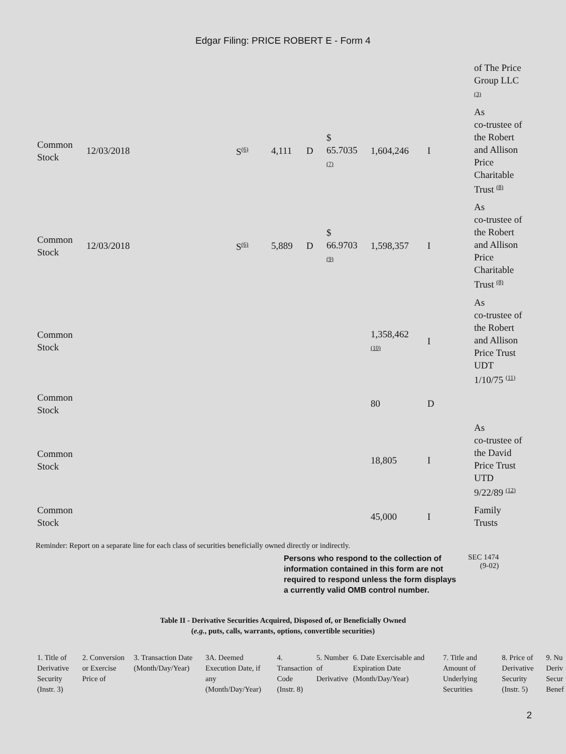Edgar Filing: PRICE ROBERT E - Form 4
| | | | | | | | | of The Price Group LLC (3) |
| Common Stock | 12/03/2018 | S<sup>(6)</sup> | 4,111 | D | $ 65.7035 (7) | 1,604,246 | I | As co-trustee of the Robert and Allison Price Charitable Trust <sup>(8)</sup> |
| Common Stock | 12/03/2018 | S<sup>(6)</sup> | 5,889 | D | $ 66.9703 (9) | 1,598,357 | I | As co-trustee of the Robert and Allison Price Charitable Trust <sup>(8)</sup> |
| Common Stock | | | | | | 1,358,462 (10) | I | As co-trustee of the Robert and Allison Price Trust UDT 1/10/75 <sup>(11)</sup> |
| Common Stock | | | | | | 80 | D | |
| Common Stock | | | | | | 18,805 | I | As co-trustee of the David Price Trust UTD 9/22/89 <sup>(12)</sup> |
| Common Stock | | | | | | 45,000 | I | Family Trusts |
Reminder: Report on a separate line for each class of securities beneficially owned directly or indirectly.
Persons who respond to the collection of information contained in this form are not required to respond unless the form displays a currently valid OMB control number.
SEC 1474
(9-02)
Table II - Derivative Securities Acquired, Disposed of, or Beneficially Owned
(e.g., puts, calls, warrants, options, convertible securities)
| 1. Title of Derivative Security (Instr. 3) | 2. Conversion or Exercise Price of | 3. Transaction Date (Month/Day/Year) | 3A. Deemed Execution Date, if any (Month/Day/Year) | 4. Transaction Code (Instr. 8) | 5. Number of Derivative | 6. Date Exercisable and Expiration Date (Month/Day/Year) | 7. Title and Amount of Underlying Securities | 8. Price of Derivative Security (Instr. 5) | 9. Nu Deriv Secur Benef |
2